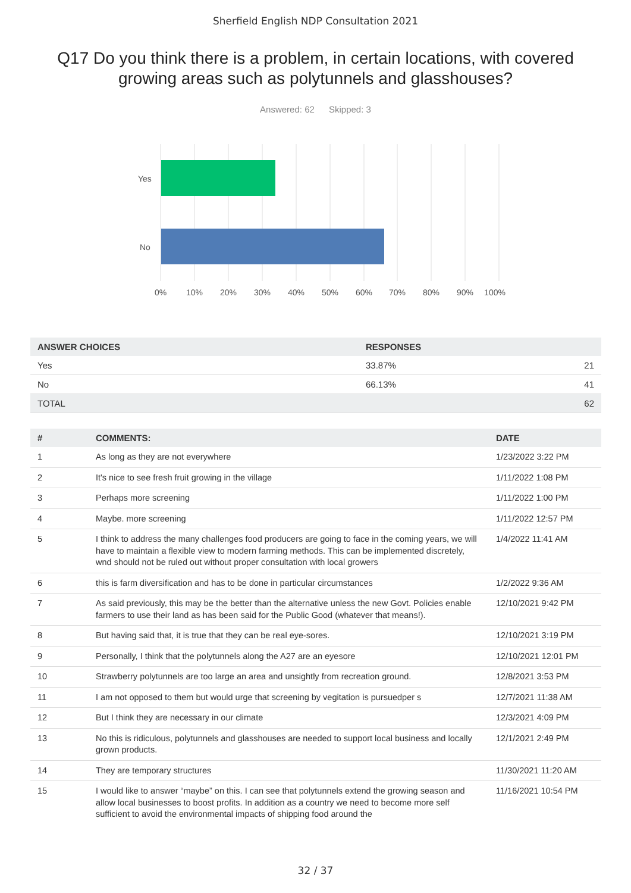Sherfield English NDP Consultation 2021
Q17 Do you think there is a problem, in certain locations, with covered growing areas such as polytunnels and glasshouses?
Answered: 62 Skipped: 3
Yes
No
0%
10%
20%
30%
40%
50%
60%
70%
80%
90%
100%
| ANSWER CHOICES | RESPONSES | |
| --- | --- | --- |
| Yes | 33.87% | 21 |
| No | 66.13% | 41 |
| TOTAL | | 62 |
| # | COMMENTS: | DATE |
| --- | --- | --- |
| 1 | As long as they are not everywhere | 1/23/2022 3:22 PM |
| 2 | It's nice to see fresh fruit growing in the village | 1/11/2022 1:08 PM |
| 3 | Perhaps more screening | 1/11/2022 1:00 PM |
| 4 | Maybe. more screening | 1/11/2022 12:57 PM |
| 5 | I think to address the many challenges food producers are going to face in the coming years, we will have to maintain a flexible view to modern farming methods. This can be implemented discretely, wnd should not be ruled out without proper consultation with local growers | 1/4/2022 11:41 AM |
| 6 | this is farm diversification and has to be done in particular circumstances | 1/2/2022 9:36 AM |
| 7 | As said previously, this may be the better than the alternative unless the new Govt. Policies enable farmers to use their land as has been said for the Public Good (whatever that means!). | 12/10/2021 9:42 PM |
| 8 | But having said that, it is true that they can be real eye-sores. | 12/10/2021 3:19 PM |
| 9 | Personally, I think that the polytunnels along the A27 are an eyesore | 12/10/2021 12:01 PM |
| 10 | Strawberry polytunnels are too large an area and unsightly from recreation ground. | 12/8/2021 3:53 PM |
| 11 | I am not opposed to them but would urge that screening by vegitation is pursuedper s | 12/7/2021 11:38 AM |
| 12 | But I think they are necessary in our climate | 12/3/2021 4:09 PM |
| 13 | No this is ridiculous, polytunnels and glasshouses are needed to support local business and locally grown products. | 12/1/2021 2:49 PM |
| 14 | They are temporary structures | 11/30/2021 11:20 AM |
| 15 | I would like to answer “maybe” on this. I can see that polytunnels extend the growing season and allow local businesses to boost profits. In addition as a country we need to become more self sufficient to avoid the environmental impacts of shipping food around the | 11/16/2021 10:54 PM |
32 / 37